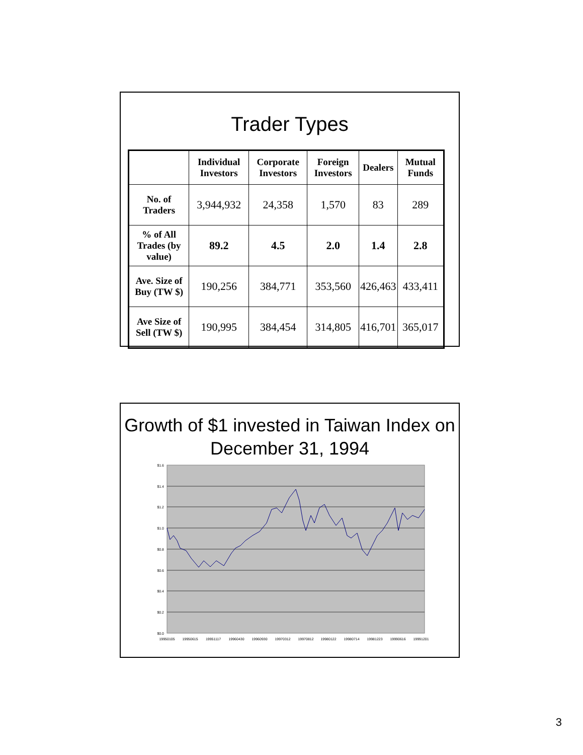Trader Types
| | Individual Investors | Corporate Investors | Foreign Investors | Dealers | Mutual Funds |
| --- | --- | --- | --- | --- | --- |
| No. of Traders | 3,944,932 | 24,358 | 1,570 | 83 | 289 |
| % of All Trades (by value) | 89.2 | 4.5 | 2.0 | 1.4 | 2.8 |
| Ave. Size of Buy (TW $) | 190,256 | 384,771 | 353,560 | 426,463 | 433,411 |
| Ave Size of Sell (TW $) | 190,995 | 384,454 | 314,805 | 416,701 | 365,017 |
Growth of $1 invested in Taiwan Index on December 31, 1994
$1.6
$1.4
$1.2
$1.0
$0.8
$0.6
$0.4
$0.2
$0.0
19950105
19950615
19951117
19960430
19960930
19970312
19970812
19980122
19980714
19981223
19990616
19991201
3